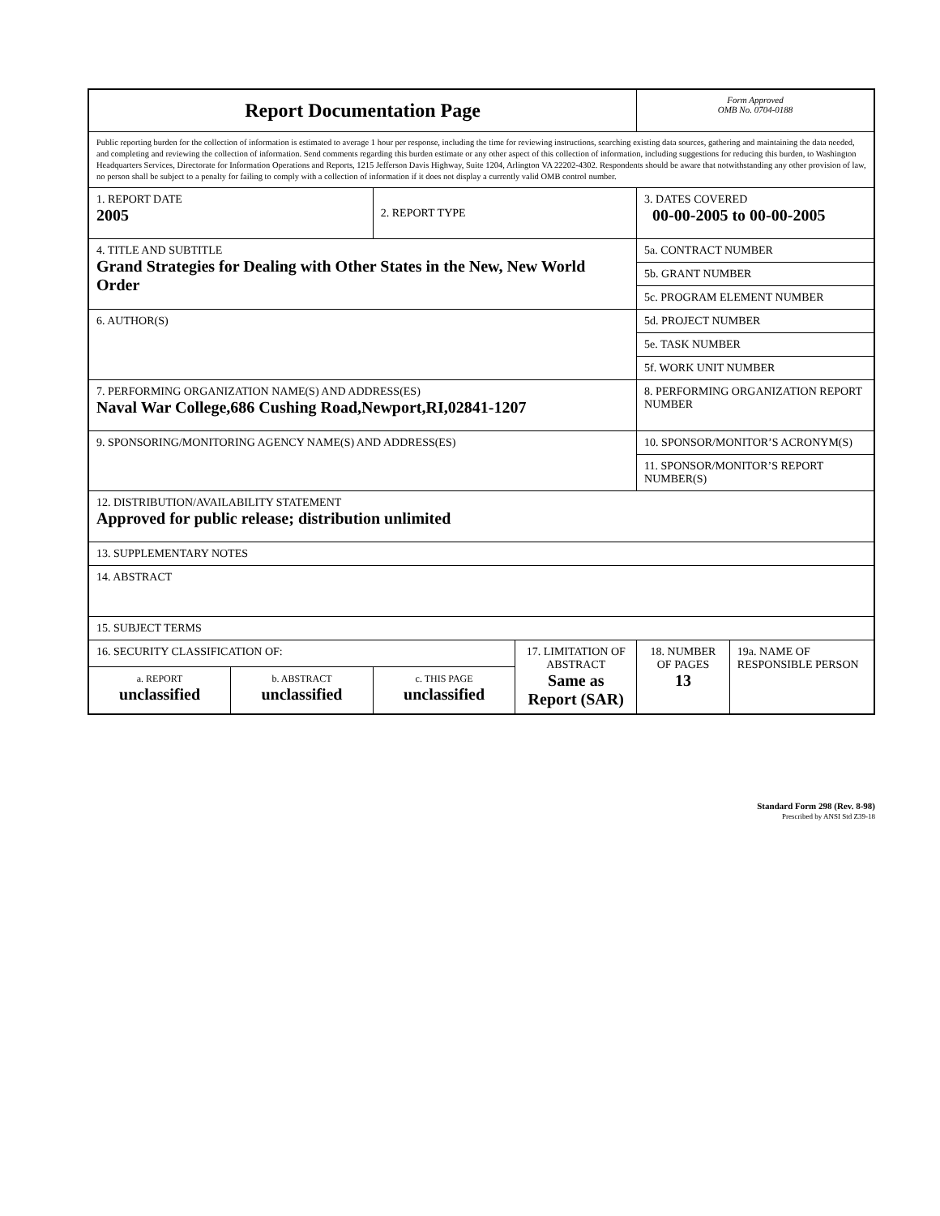| Report Documentation Page | | | | Form Approved OMB No. 0704-0188 | |
| Public reporting burden for the collection of information is estimated to average 1 hour per response, including the time for reviewing instructions, searching existing data sources, gathering and maintaining the data needed, and completing and reviewing the collection of information. Send comments regarding this burden estimate or any other aspect of this collection of information, including suggestions for reducing this burden, to Washington Headquarters Services, Directorate for Information Operations and Reports, 1215 Jefferson Davis Highway, Suite 1204, Arlington VA 22202-4302. Respondents should be aware that notwithstanding any other provision of law, no person shall be subject to a penalty for failing to comply with a collection of information if it does not display a currently valid OMB control number. | | | | | |
| 1. REPORT DATE 2005 | | 2. REPORT TYPE | | 3. DATES COVERED 00-00-2005 to 00-00-2005 | |
| 4. TITLE AND SUBTITLE Grand Strategies for Dealing with Other States in the New, New World Order | | | | 5a. CONTRACT NUMBER | |
| | | | | 5b. GRANT NUMBER | |
| | | | | 5c. PROGRAM ELEMENT NUMBER | |
| 6. AUTHOR(S) | | | | 5d. PROJECT NUMBER | |
| | | | | 5e. TASK NUMBER | |
| | | | | 5f. WORK UNIT NUMBER | |
| 7. PERFORMING ORGANIZATION NAME(S) AND ADDRESS(ES) Naval War College,686 Cushing Road,Newport,RI,02841-1207 | | | | 8. PERFORMING ORGANIZATION REPORT NUMBER | |
| 9. SPONSORING/MONITORING AGENCY NAME(S) AND ADDRESS(ES) | | | | 10. SPONSOR/MONITOR’S ACRONYM(S) | |
| | | | | 11. SPONSOR/MONITOR’S REPORT NUMBER(S) | |
| 12. DISTRIBUTION/AVAILABILITY STATEMENT Approved for public release; distribution unlimited | | | | | |
| 13. SUPPLEMENTARY NOTES | | | | | |
| 14. ABSTRACT | | | | | |
| 15. SUBJECT TERMS | | | | | |
| 16. SECURITY CLASSIFICATION OF: | | | 17. LIMITATION OF ABSTRACT Same as Report (SAR) | 18. NUMBER OF PAGES 13 | 19a. NAME OF RESPONSIBLE PERSON |
| a. REPORT unclassified | b. ABSTRACT unclassified | c. THIS PAGE unclassified | | | |
Standard Form 298 (Rev. 8-98)
Prescribed by ANSI Std Z39-18